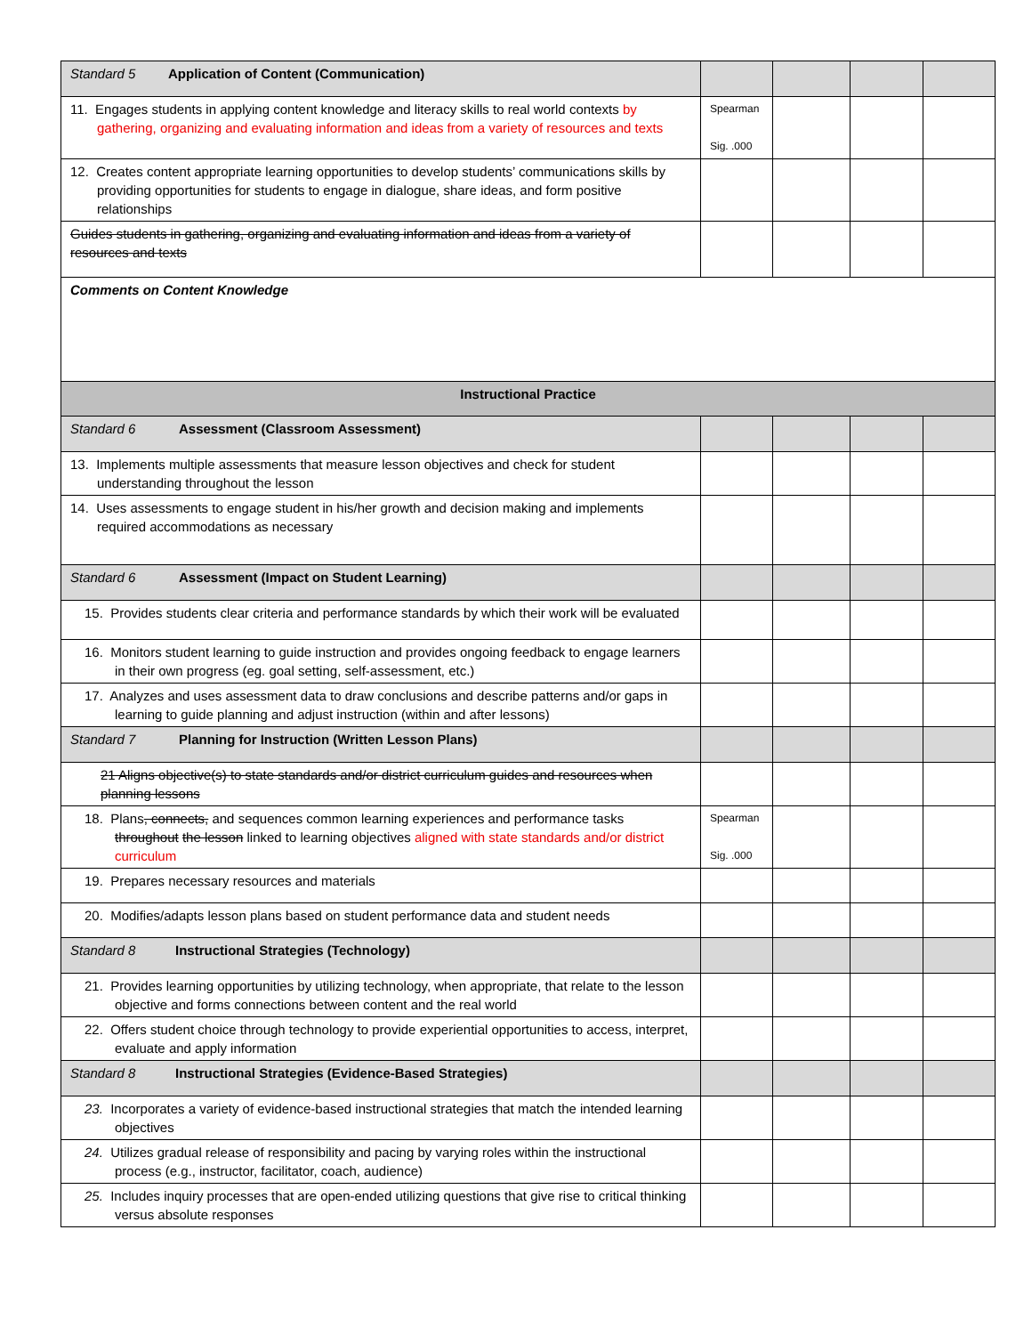| Standard 5 Application of Content (Communication) | | | | |
| 11. Engages students in applying content knowledge and literacy skills to real world contexts by gathering, organizing and evaluating information and ideas from a variety of resources and texts | Spearman Sig. .000 | | | |
| 12. Creates content appropriate learning opportunities to develop students’ communications skills by providing opportunities for students to engage in dialogue, share ideas, and form positive relationships | | | | |
| Guides students in gathering, organizing and evaluating information and ideas from a variety of resources and texts | | | | |
| Comments on Content Knowledge | | | | |
| Instructional Practice | | | | |
| Standard 6 Assessment (Classroom Assessment) | | | | |
| 13. Implements multiple assessments that measure lesson objectives and check for student understanding throughout the lesson | | | | |
| 14. Uses assessments to engage student in his/her growth and decision making and implements required accommodations as necessary | | | | |
| Standard 6 Assessment (Impact on Student Learning) | | | | |
| 15. Provides students clear criteria and performance standards by which their work will be evaluated | | | | |
| 16. Monitors student learning to guide instruction and provides ongoing feedback to engage learners in their own progress (eg. goal setting, self-assessment, etc.) | | | | |
| 17. Analyzes and uses assessment data to draw conclusions and describe patterns and/or gaps in learning to guide planning and adjust instruction (within and after lessons) | | | | |
| Standard 7 Planning for Instruction (Written Lesson Plans) | | | | |
| 21 Aligns objective(s) to state standards and/or district curriculum guides and resources when planning lessons | | | | |
| 18. Plans , connects, and sequences common learning experiences and performance tasks throughout the lesson linked to learning objectives aligned with state standards and/or district curriculum | Spearman Sig. .000 | | | |
| 19. Prepares necessary resources and materials | | | | |
| 20. Modifies/adapts lesson plans based on student performance data and student needs | | | | |
| Standard 8 Instructional Strategies (Technology) | | | | |
| 21. Provides learning opportunities by utilizing technology, when appropriate, that relate to the lesson objective and forms connections between content and the real world | | | | |
| 22. Offers student choice through technology to provide experiential opportunities to access, interpret, evaluate and apply information | | | | |
| Standard 8 Instructional Strategies (Evidence-Based Strategies) | | | | |
| 23. Incorporates a variety of evidence-based instructional strategies that match the intended learning objectives | | | | |
| 24. Utilizes gradual release of responsibility and pacing by varying roles within the instructional process (e.g., instructor, facilitator, coach, audience) | | | | |
| 25. Includes inquiry processes that are open-ended utilizing questions that give rise to critical thinking versus absolute responses | | | | |